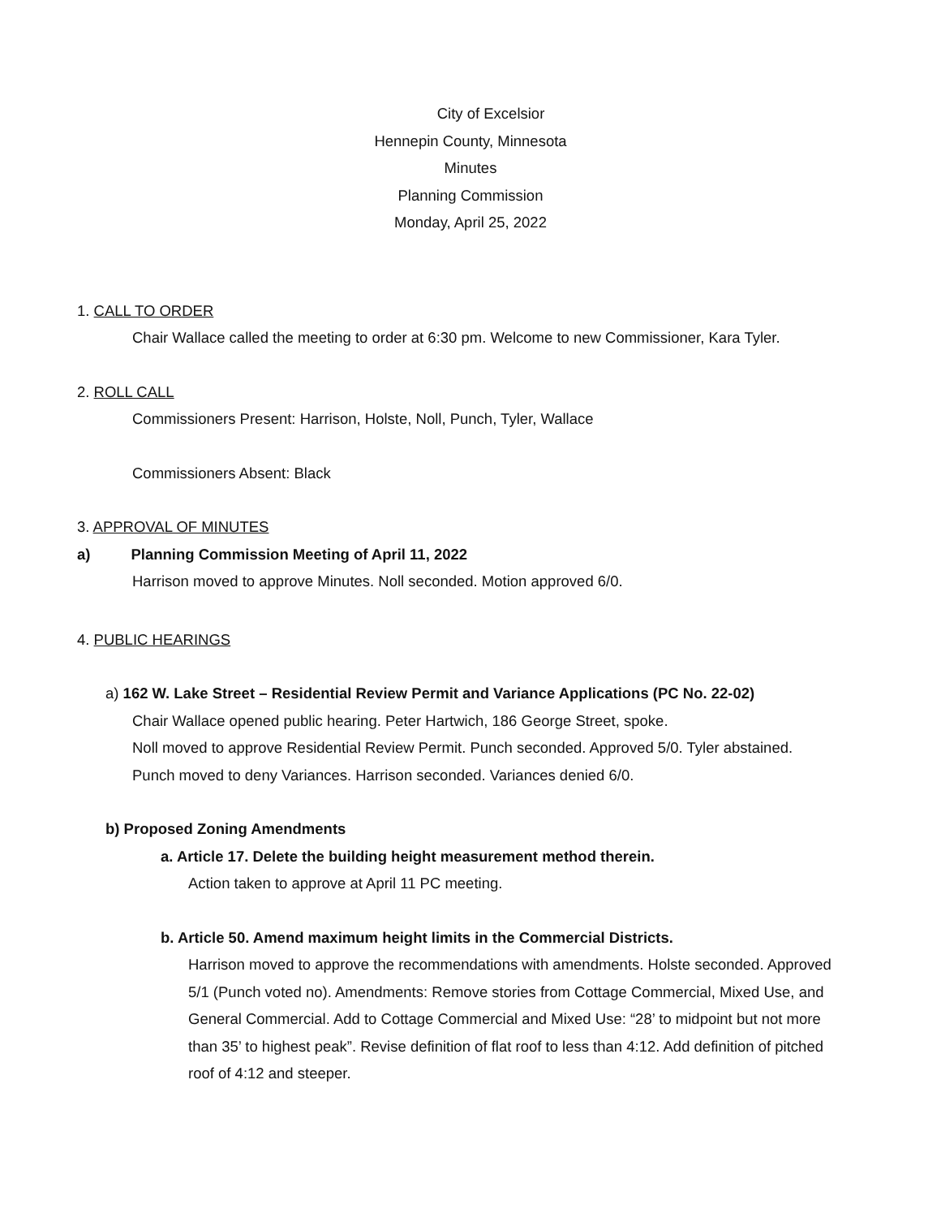City of Excelsior
Hennepin County, Minnesota
Minutes
Planning Commission
Monday, April 25, 2022
1. CALL TO ORDER
Chair Wallace called the meeting to order at 6:30 pm. Welcome to new Commissioner, Kara Tyler.
2. ROLL CALL
Commissioners Present: Harrison, Holste, Noll, Punch, Tyler, Wallace
Commissioners Absent: Black
3. APPROVAL OF MINUTES
a) Planning Commission Meeting of April 11, 2022
Harrison moved to approve Minutes. Noll seconded. Motion approved 6/0.
4. PUBLIC HEARINGS
a) 162 W. Lake Street – Residential Review Permit and Variance Applications (PC No. 22-02)
Chair Wallace opened public hearing. Peter Hartwich, 186 George Street, spoke.
Noll moved to approve Residential Review Permit. Punch seconded. Approved 5/0. Tyler abstained.
Punch moved to deny Variances. Harrison seconded. Variances denied 6/0.
b) Proposed Zoning Amendments
a. Article 17. Delete the building height measurement method therein.
Action taken to approve at April 11 PC meeting.
b. Article 50. Amend maximum height limits in the Commercial Districts.
Harrison moved to approve the recommendations with amendments. Holste seconded. Approved 5/1 (Punch voted no). Amendments: Remove stories from Cottage Commercial, Mixed Use, and General Commercial. Add to Cottage Commercial and Mixed Use: “28’ to midpoint but not more than 35’ to highest peak”. Revise definition of flat roof to less than 4:12. Add definition of pitched roof of 4:12 and steeper.